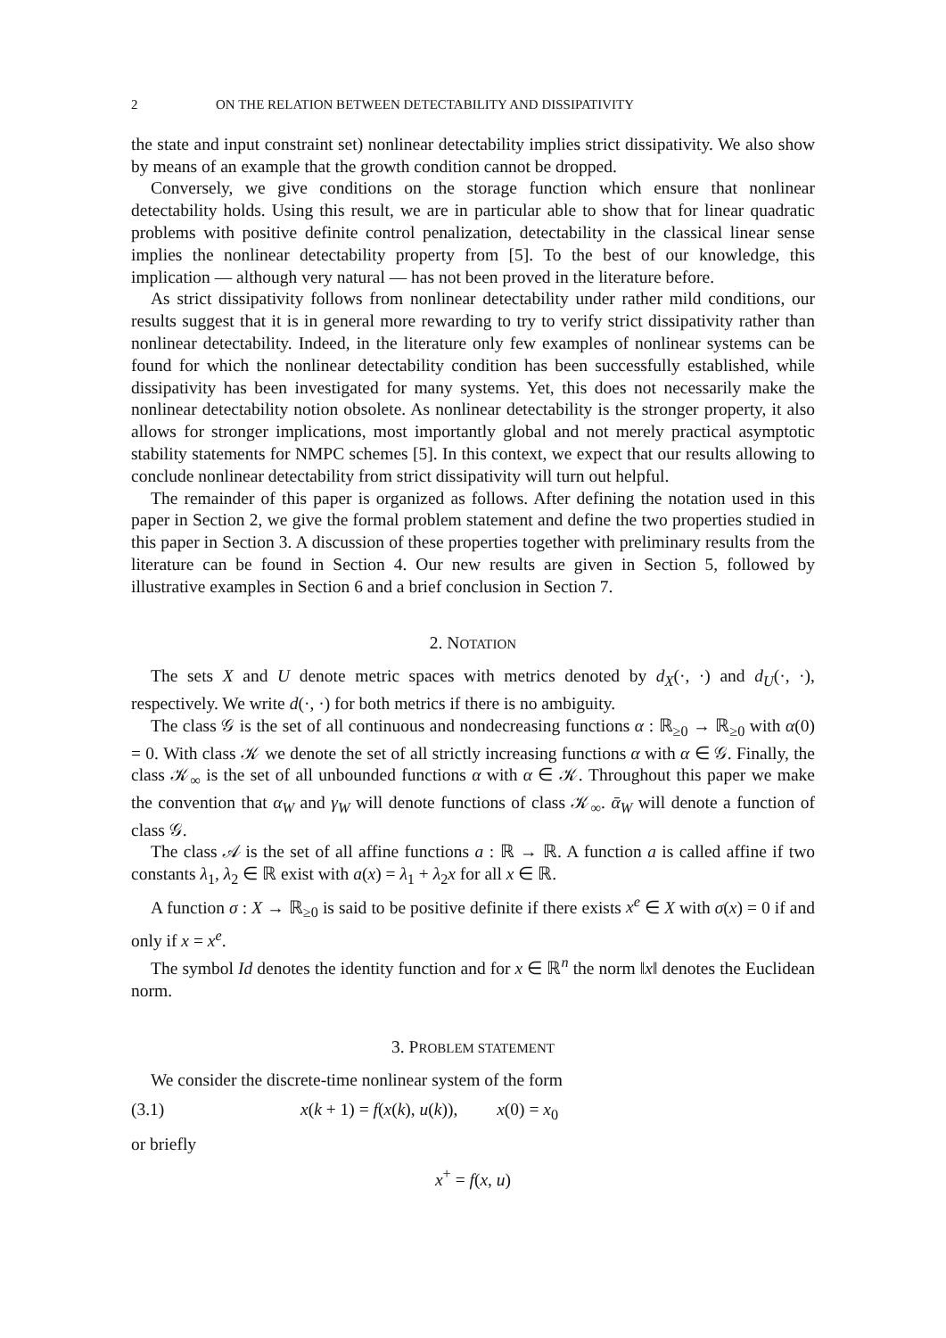2 ON THE RELATION BETWEEN DETECTABILITY AND DISSIPATIVITY
the state and input constraint set) nonlinear detectability implies strict dissipativity. We also show by means of an example that the growth condition cannot be dropped.
Conversely, we give conditions on the storage function which ensure that nonlinear detectability holds. Using this result, we are in particular able to show that for linear quadratic problems with positive definite control penalization, detectability in the classical linear sense implies the nonlinear detectability property from [5]. To the best of our knowledge, this implication — although very natural — has not been proved in the literature before.
As strict dissipativity follows from nonlinear detectability under rather mild conditions, our results suggest that it is in general more rewarding to try to verify strict dissipativity rather than nonlinear detectability. Indeed, in the literature only few examples of nonlinear systems can be found for which the nonlinear detectability condition has been successfully established, while dissipativity has been investigated for many systems. Yet, this does not necessarily make the nonlinear detectability notion obsolete. As nonlinear detectability is the stronger property, it also allows for stronger implications, most importantly global and not merely practical asymptotic stability statements for NMPC schemes [5]. In this context, we expect that our results allowing to conclude nonlinear detectability from strict dissipativity will turn out helpful.
The remainder of this paper is organized as follows. After defining the notation used in this paper in Section 2, we give the formal problem statement and define the two properties studied in this paper in Section 3. A discussion of these properties together with preliminary results from the literature can be found in Section 4. Our new results are given in Section 5, followed by illustrative examples in Section 6 and a brief conclusion in Section 7.
2. NOTATION
The sets X and U denote metric spaces with metrics denoted by d<sub>X</sub>(·, ·) and d<sub>U</sub>(·, ·), respectively. We write d(·, ·) for both metrics if there is no ambiguity.
The class 𝒢 is the set of all continuous and nondecreasing functions α : ℝ<sub>≥0</sub> → ℝ<sub>≥0</sub> with α(0) = 0. With class 𝒦 we denote the set of all strictly increasing functions α with α ∈ 𝒢. Finally, the class 𝒦<sub>∞</sub> is the set of all unbounded functions α with α ∈ 𝒦. Throughout this paper we make the convention that α<sub>W</sub> and γ<sub>W</sub> will denote functions of class 𝒦<sub>∞</sub>. ᾱ<sub>W</sub> will denote a function of class 𝒢.
The class 𝒜 is the set of all affine functions a : ℝ → ℝ. A function a is called affine if two constants λ<sub>1</sub>, λ<sub>2</sub> ∈ ℝ exist with a(x) = λ<sub>1</sub> + λ<sub>2</sub>x for all x ∈ ℝ.
A function σ : X → ℝ<sub>≥0</sub> is said to be positive definite if there exists x<sup>e</sup> ∈ X with σ(x) = 0 if and only if x = x<sup>e</sup>.
The symbol Id denotes the identity function and for x ∈ ℝ<sup>n</sup> the norm ‖x‖ denotes the Euclidean norm.
3. PROBLEM STATEMENT
We consider the discrete-time nonlinear system of the form
(3.1) x(k + 1) = f(x(k), u(k)), x(0) = x<sub>0</sub>
or briefly
x<sup>+</sup> = f(x, u)